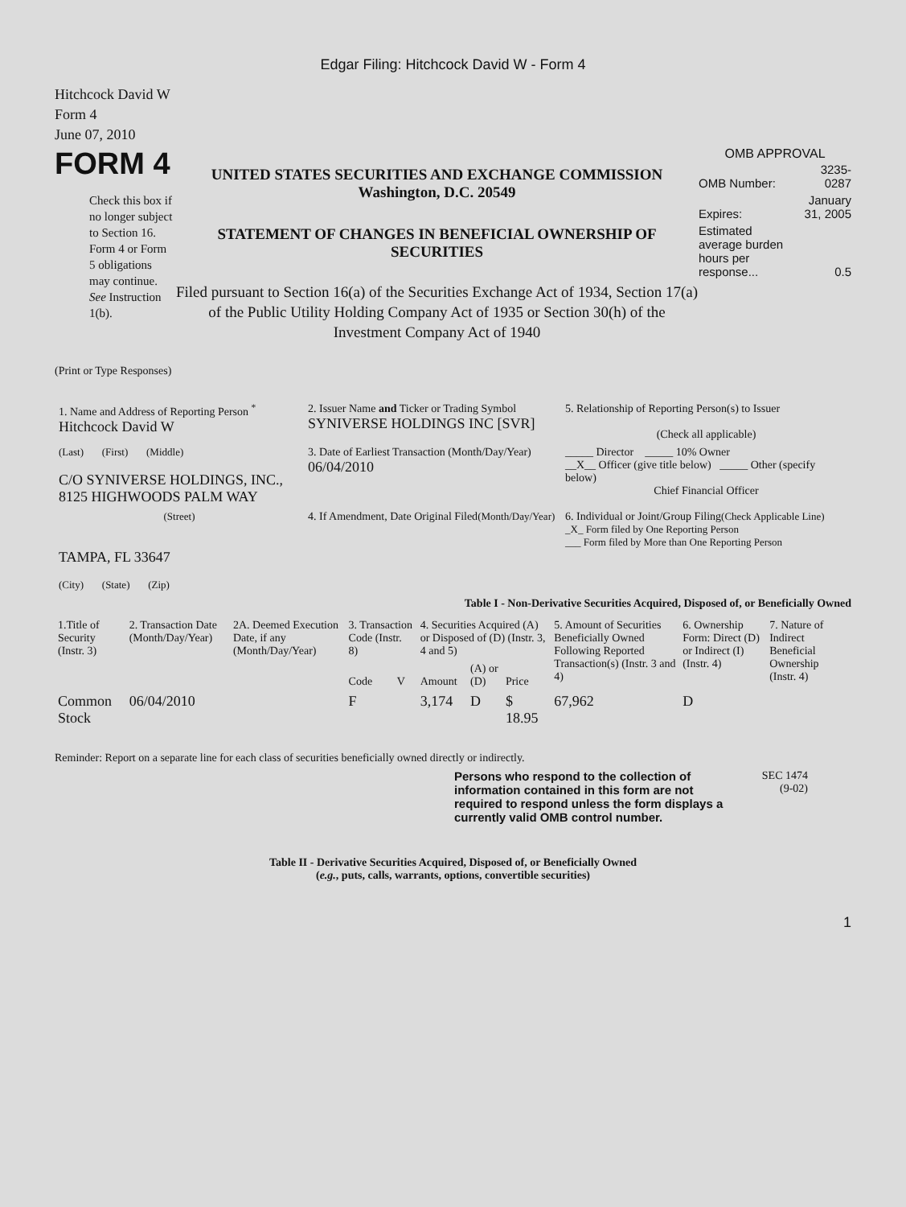Edgar Filing: Hitchcock David W - Form 4
Hitchcock David W
Form 4
June 07, 2010
FORM 4
Check this box if no longer subject to Section 16. Form 4 or Form 5 obligations may continue. See Instruction 1(b).
UNITED STATES SECURITIES AND EXCHANGE COMMISSION
Washington, D.C. 20549
STATEMENT OF CHANGES IN BENEFICIAL OWNERSHIP OF SECURITIES
Filed pursuant to Section 16(a) of the Securities Exchange Act of 1934, Section 17(a) of the Public Utility Holding Company Act of 1935 or Section 30(h) of the Investment Company Act of 1940
OMB APPROVAL
| OMB Number: | 3235-0287 |
| Expires: | January 31, 2005 |
| Estimated average burden hours per response... | 0.5 |
(Print or Type Responses)
| 1. Name and Address of Reporting Person <sup>*</sup> Hitchcock David W | 2. Issuer Name and Ticker or Trading Symbol SYNIVERSE HOLDINGS INC [SVR] | 5. Relationship of Reporting Person(s) to Issuer (Check all applicable) |
| (Last) (First) (Middle) C/O SYNIVERSE HOLDINGS, INC., 8125 HIGHWOODS PALM WAY | 3. Date of Earliest Transaction (Month/Day/Year) 06/04/2010 | _____ Director _____ 10% Owner __X__ Officer (give title below) _____ Other (specify below) Chief Financial Officer |
| (Street) TAMPA, FL 33647 (City) (State) (Zip) | 4. If Amendment, Date Original Filed (Month/Day/Year) | 6. Individual or Joint/Group Filing (Check Applicable Line) _X_ Form filed by One Reporting Person ___ Form filed by More than One Reporting Person |
Table I - Non-Derivative Securities Acquired, Disposed of, or Beneficially Owned
| 1.Title of Security (Instr. 3) | 2. Transaction Date (Month/Day/Year) | 2A. Deemed Execution Date, if any (Month/Day/Year) | 3. Transaction Code (Instr. 8) | | 4. Securities Acquired (A) or Disposed of (D) (Instr. 3, 4 and 5) | | | 5. Amount of Securities Beneficially Owned Following Reported Transaction(s) (Instr. 3 and 4) | 6. Ownership Form: Direct (D) or Indirect (I) (Instr. 4) | 7. Nature of Indirect Beneficial Ownership (Instr. 4) |
| --- | --- | --- | --- | --- | --- | --- | --- | --- | --- | --- |
| | | | Code | V | Amount | (A) or (D) | Price | | | |
| Common Stock | 06/04/2010 | | F | | 3,174 | D | $ 18.95 | 67,962 | D | |
Reminder: Report on a separate line for each class of securities beneficially owned directly or indirectly.
Persons who respond to the collection of information contained in this form are not required to respond unless the form displays a currently valid OMB control number.
SEC 1474
(9-02)
Table II - Derivative Securities Acquired, Disposed of, or Beneficially Owned
(e.g., puts, calls, warrants, options, convertible securities)
1